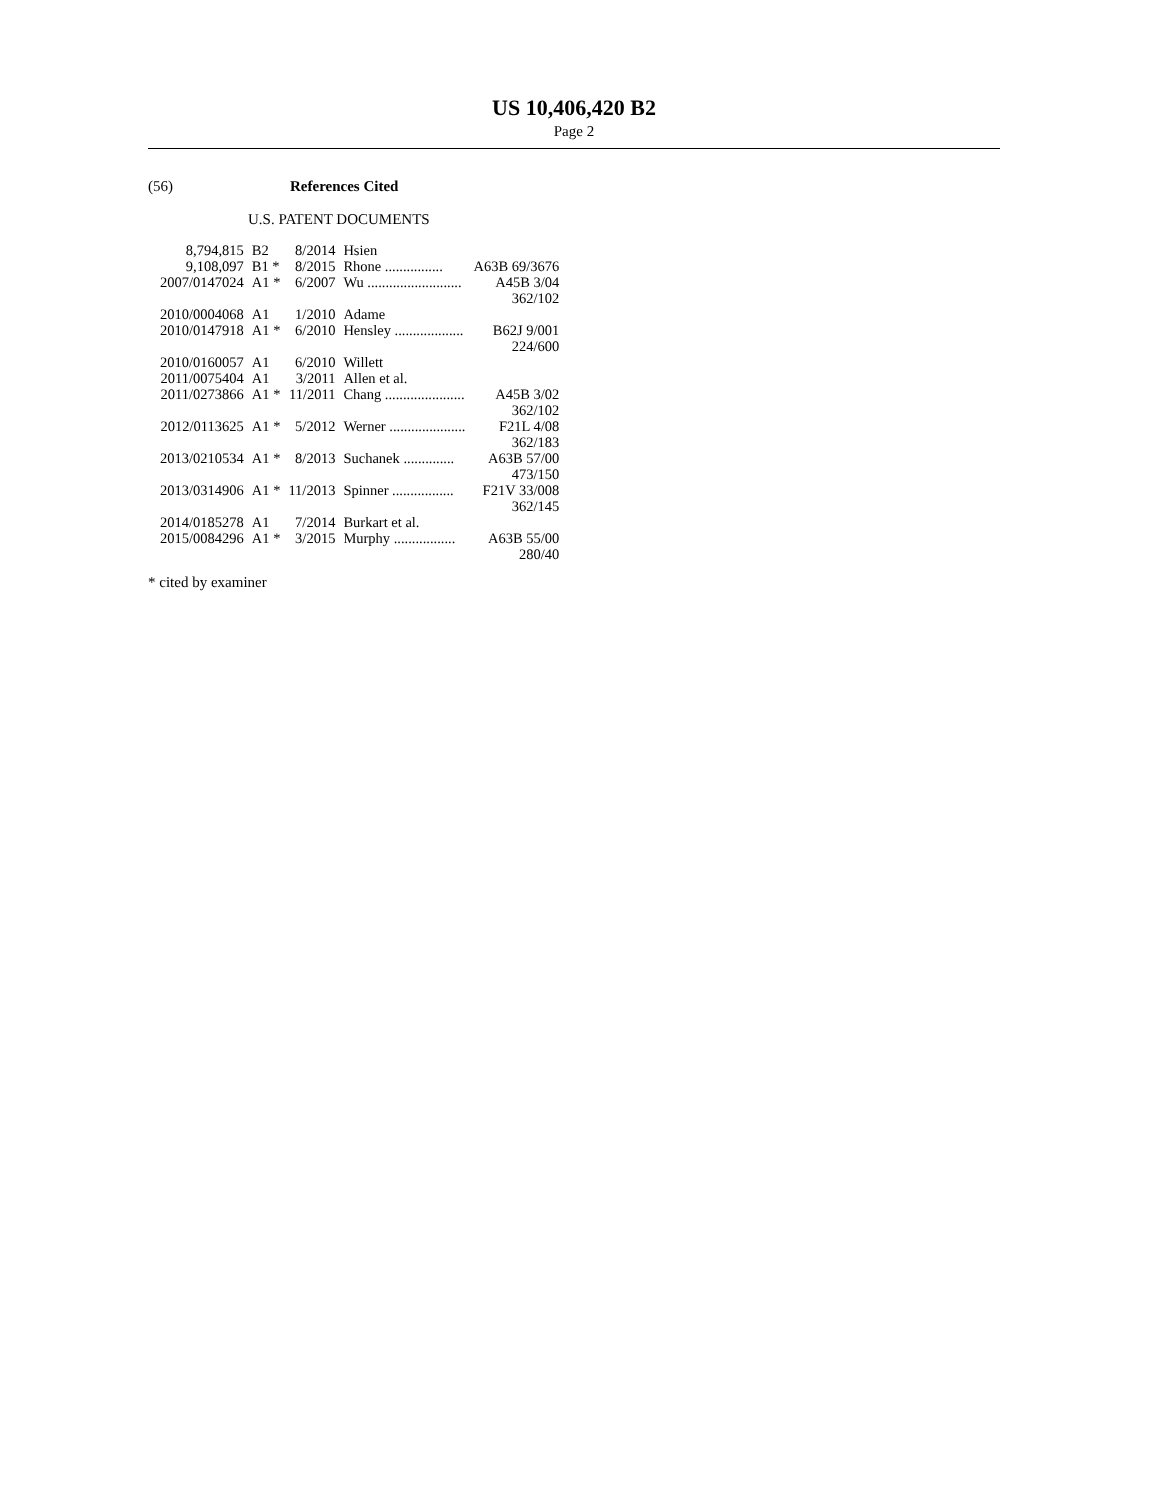US 10,406,420 B2
Page 2
(56) References Cited
U.S. PATENT DOCUMENTS
| 8,794,815 | B2 | 8/2014 | Hsien | |
| 9,108,097 | B1 * | 8/2015 | Rhone ................ | A63B 69/3676 |
| 2007/0147024 | A1 * | 6/2007 | Wu .......................... | A45B 3/04 362/102 |
| 2010/0004068 | A1 | 1/2010 | Adame | |
| 2010/0147918 | A1 * | 6/2010 | Hensley ................... | B62J 9/001 224/600 |
| 2010/0160057 | A1 | 6/2010 | Willett | |
| 2011/0075404 | A1 | 3/2011 | Allen et al. | |
| 2011/0273866 | A1 * | 11/2011 | Chang ...................... | A45B 3/02 362/102 |
| 2012/0113625 | A1 * | 5/2012 | Werner ..................... | F21L 4/08 362/183 |
| 2013/0210534 | A1 * | 8/2013 | Suchanek .............. | A63B 57/00 473/150 |
| 2013/0314906 | A1 * | 11/2013 | Spinner ................. | F21V 33/008 362/145 |
| 2014/0185278 | A1 | 7/2014 | Burkart et al. | |
| 2015/0084296 | A1 * | 3/2015 | Murphy ................. | A63B 55/00 280/40 |
* cited by examiner